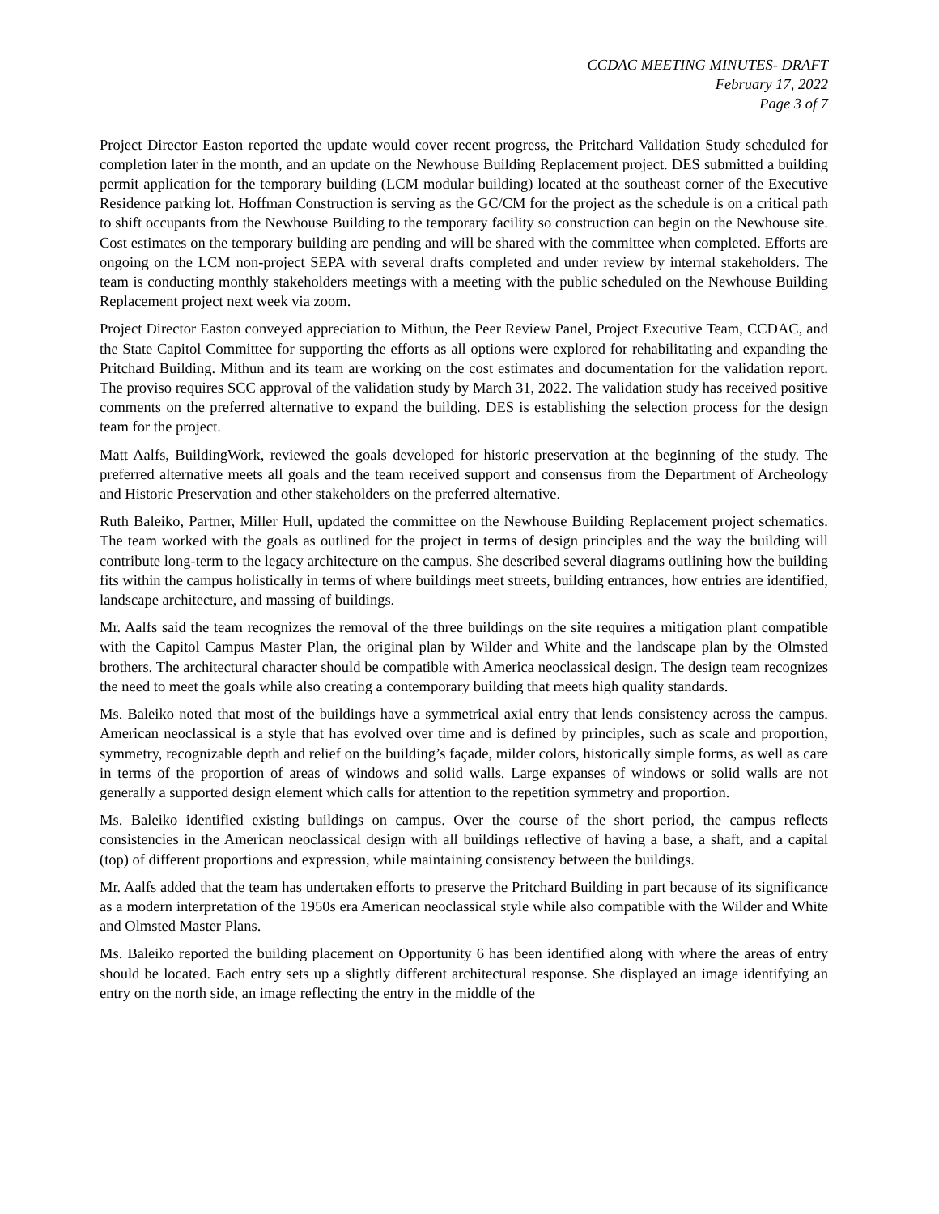CCDAC MEETING MINUTES- DRAFT
February 17, 2022
Page 3 of 7
Project Director Easton reported the update would cover recent progress, the Pritchard Validation Study scheduled for completion later in the month, and an update on the Newhouse Building Replacement project. DES submitted a building permit application for the temporary building (LCM modular building) located at the southeast corner of the Executive Residence parking lot. Hoffman Construction is serving as the GC/CM for the project as the schedule is on a critical path to shift occupants from the Newhouse Building to the temporary facility so construction can begin on the Newhouse site. Cost estimates on the temporary building are pending and will be shared with the committee when completed. Efforts are ongoing on the LCM non-project SEPA with several drafts completed and under review by internal stakeholders. The team is conducting monthly stakeholders meetings with a meeting with the public scheduled on the Newhouse Building Replacement project next week via zoom.
Project Director Easton conveyed appreciation to Mithun, the Peer Review Panel, Project Executive Team, CCDAC, and the State Capitol Committee for supporting the efforts as all options were explored for rehabilitating and expanding the Pritchard Building. Mithun and its team are working on the cost estimates and documentation for the validation report. The proviso requires SCC approval of the validation study by March 31, 2022. The validation study has received positive comments on the preferred alternative to expand the building. DES is establishing the selection process for the design team for the project.
Matt Aalfs, BuildingWork, reviewed the goals developed for historic preservation at the beginning of the study. The preferred alternative meets all goals and the team received support and consensus from the Department of Archeology and Historic Preservation and other stakeholders on the preferred alternative.
Ruth Baleiko, Partner, Miller Hull, updated the committee on the Newhouse Building Replacement project schematics. The team worked with the goals as outlined for the project in terms of design principles and the way the building will contribute long-term to the legacy architecture on the campus. She described several diagrams outlining how the building fits within the campus holistically in terms of where buildings meet streets, building entrances, how entries are identified, landscape architecture, and massing of buildings.
Mr. Aalfs said the team recognizes the removal of the three buildings on the site requires a mitigation plant compatible with the Capitol Campus Master Plan, the original plan by Wilder and White and the landscape plan by the Olmsted brothers. The architectural character should be compatible with America neoclassical design. The design team recognizes the need to meet the goals while also creating a contemporary building that meets high quality standards.
Ms. Baleiko noted that most of the buildings have a symmetrical axial entry that lends consistency across the campus. American neoclassical is a style that has evolved over time and is defined by principles, such as scale and proportion, symmetry, recognizable depth and relief on the building’s façade, milder colors, historically simple forms, as well as care in terms of the proportion of areas of windows and solid walls. Large expanses of windows or solid walls are not generally a supported design element which calls for attention to the repetition symmetry and proportion.
Ms. Baleiko identified existing buildings on campus. Over the course of the short period, the campus reflects consistencies in the American neoclassical design with all buildings reflective of having a base, a shaft, and a capital (top) of different proportions and expression, while maintaining consistency between the buildings.
Mr. Aalfs added that the team has undertaken efforts to preserve the Pritchard Building in part because of its significance as a modern interpretation of the 1950s era American neoclassical style while also compatible with the Wilder and White and Olmsted Master Plans.
Ms. Baleiko reported the building placement on Opportunity 6 has been identified along with where the areas of entry should be located. Each entry sets up a slightly different architectural response. She displayed an image identifying an entry on the north side, an image reflecting the entry in the middle of the